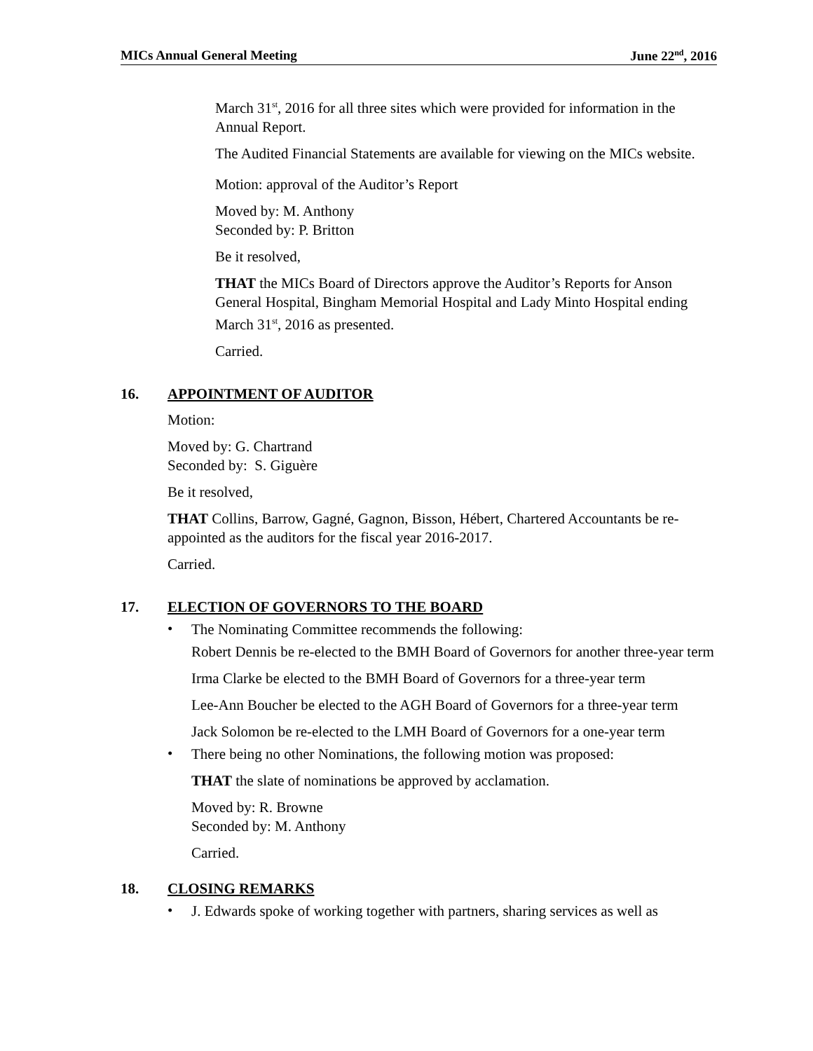MICs Annual General Meeting June 22<sup>nd</sup>, 2016
March 31<sup>st</sup>, 2016 for all three sites which were provided for information in the Annual Report.
The Audited Financial Statements are available for viewing on the MICs website.
Motion: approval of the Auditor’s Report
Moved by: M. Anthony
Seconded by: P. Britton
Be it resolved,
THAT the MICs Board of Directors approve the Auditor’s Reports for Anson General Hospital, Bingham Memorial Hospital and Lady Minto Hospital ending March 31<sup>st</sup>, 2016 as presented.
Carried.
16. APPOINTMENT OF AUDITOR
Motion:
Moved by: G. Chartrand
Seconded by: S. Giguère
Be it resolved,
THAT Collins, Barrow, Gagné, Gagnon, Bisson, Hébert, Chartered Accountants be re-appointed as the auditors for the fiscal year 2016-2017.
Carried.
17. ELECTION OF GOVERNORS TO THE BOARD
•
The Nominating Committee recommends the following:
Robert Dennis be re-elected to the BMH Board of Governors for another three-year term
Irma Clarke be elected to the BMH Board of Governors for a three-year term
Lee-Ann Boucher be elected to the AGH Board of Governors for a three-year term
Jack Solomon be re-elected to the LMH Board of Governors for a one-year term
•
There being no other Nominations, the following motion was proposed:
THAT the slate of nominations be approved by acclamation.
Moved by: R. Browne
Seconded by: M. Anthony
Carried.
18. CLOSING REMARKS
•
J. Edwards spoke of working together with partners, sharing services as well as